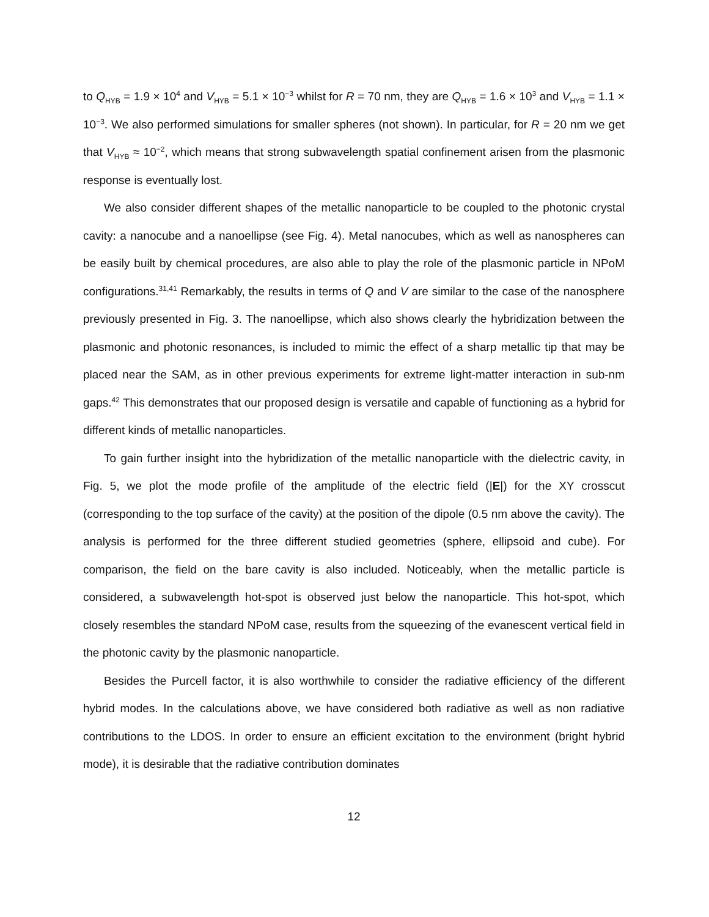to Q<sub>HYB</sub> = 1.9 × 10<sup>4</sup> and V<sub>HYB</sub> = 5.1 × 10<sup>−3</sup> whilst for R = 70 nm, they are Q<sub>HYB</sub> = 1.6 × 10<sup>3</sup> and V<sub>HYB</sub> = 1.1 × 10<sup>−3</sup>. We also performed simulations for smaller spheres (not shown). In particular, for R = 20 nm we get that V<sub>HYB</sub> ≈ 10<sup>−2</sup>, which means that strong subwavelength spatial confinement arisen from the plasmonic response is eventually lost.
We also consider different shapes of the metallic nanoparticle to be coupled to the photonic crystal cavity: a nanocube and a nanoellipse (see Fig. 4). Metal nanocubes, which as well as nanospheres can be easily built by chemical procedures, are also able to play the role of the plasmonic particle in NPoM configurations.<sup>31,41</sup> Remarkably, the results in terms of Q and V are similar to the case of the nanosphere previously presented in Fig. 3. The nanoellipse, which also shows clearly the hybridization between the plasmonic and photonic resonances, is included to mimic the effect of a sharp metallic tip that may be placed near the SAM, as in other previous experiments for extreme light-matter interaction in sub-nm gaps.<sup>42</sup> This demonstrates that our proposed design is versatile and capable of functioning as a hybrid for different kinds of metallic nanoparticles.
To gain further insight into the hybridization of the metallic nanoparticle with the dielectric cavity, in Fig. 5, we plot the mode profile of the amplitude of the electric field (|E|) for the XY crosscut (corresponding to the top surface of the cavity) at the position of the dipole (0.5 nm above the cavity). The analysis is performed for the three different studied geometries (sphere, ellipsoid and cube). For comparison, the field on the bare cavity is also included. Noticeably, when the metallic particle is considered, a subwavelength hot-spot is observed just below the nanoparticle. This hot-spot, which closely resembles the standard NPoM case, results from the squeezing of the evanescent vertical field in the photonic cavity by the plasmonic nanoparticle.
Besides the Purcell factor, it is also worthwhile to consider the radiative efficiency of the different hybrid modes. In the calculations above, we have considered both radiative as well as non radiative contributions to the LDOS. In order to ensure an efficient excitation to the environment (bright hybrid mode), it is desirable that the radiative contribution dominates
12